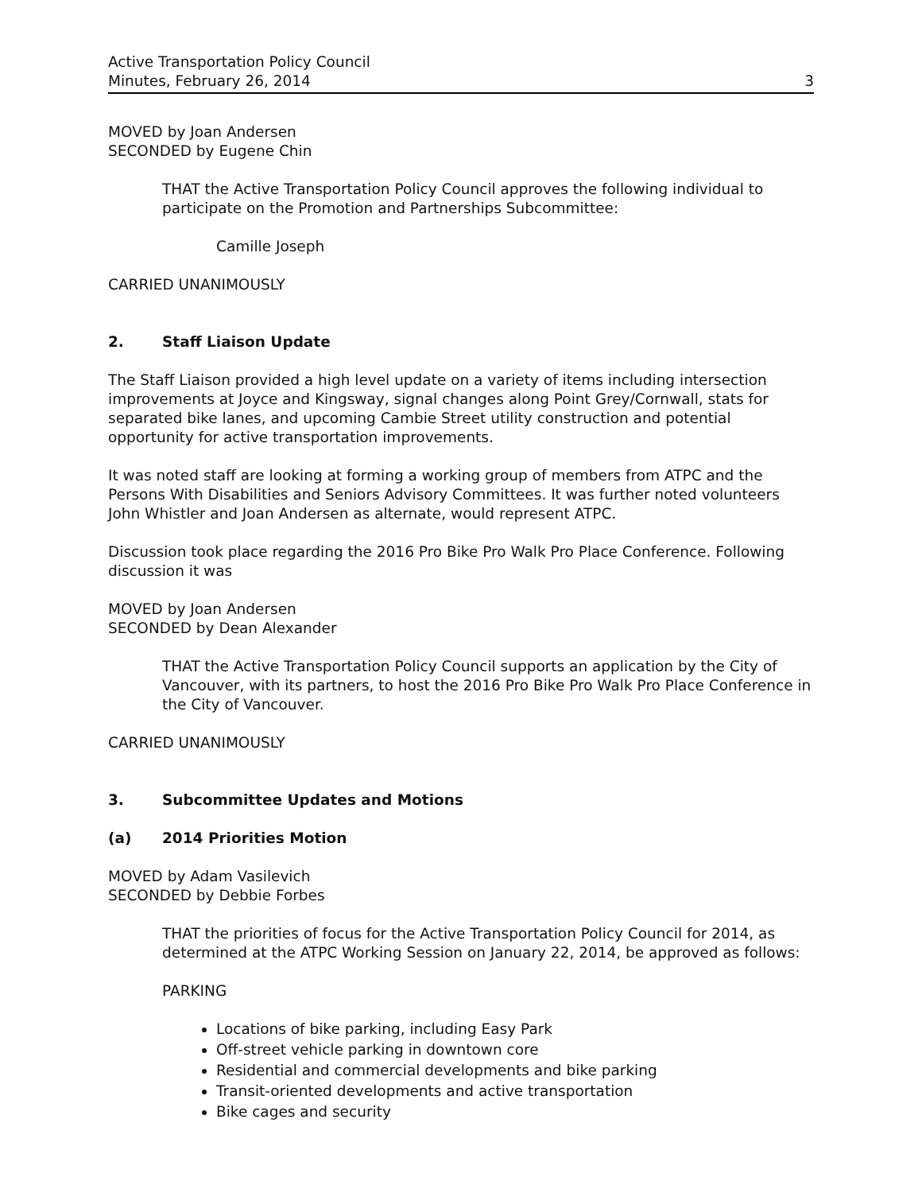Active Transportation Policy Council
Minutes, February 26, 2014
3
MOVED by Joan Andersen
SECONDED by Eugene Chin
THAT the Active Transportation Policy Council approves the following individual to participate on the Promotion and Partnerships Subcommittee:
Camille Joseph
CARRIED UNANIMOUSLY
2. Staff Liaison Update
The Staff Liaison provided a high level update on a variety of items including intersection improvements at Joyce and Kingsway, signal changes along Point Grey/Cornwall, stats for separated bike lanes, and upcoming Cambie Street utility construction and potential opportunity for active transportation improvements.
It was noted staff are looking at forming a working group of members from ATPC and the Persons With Disabilities and Seniors Advisory Committees. It was further noted volunteers John Whistler and Joan Andersen as alternate, would represent ATPC.
Discussion took place regarding the 2016 Pro Bike Pro Walk Pro Place Conference. Following discussion it was
MOVED by Joan Andersen
SECONDED by Dean Alexander
THAT the Active Transportation Policy Council supports an application by the City of Vancouver, with its partners, to host the 2016 Pro Bike Pro Walk Pro Place Conference in the City of Vancouver.
CARRIED UNANIMOUSLY
3. Subcommittee Updates and Motions
(a) 2014 Priorities Motion
MOVED by Adam Vasilevich
SECONDED by Debbie Forbes
THAT the priorities of focus for the Active Transportation Policy Council for 2014, as determined at the ATPC Working Session on January 22, 2014, be approved as follows:
PARKING
Locations of bike parking, including Easy Park
Off-street vehicle parking in downtown core
Residential and commercial developments and bike parking
Transit-oriented developments and active transportation
Bike cages and security